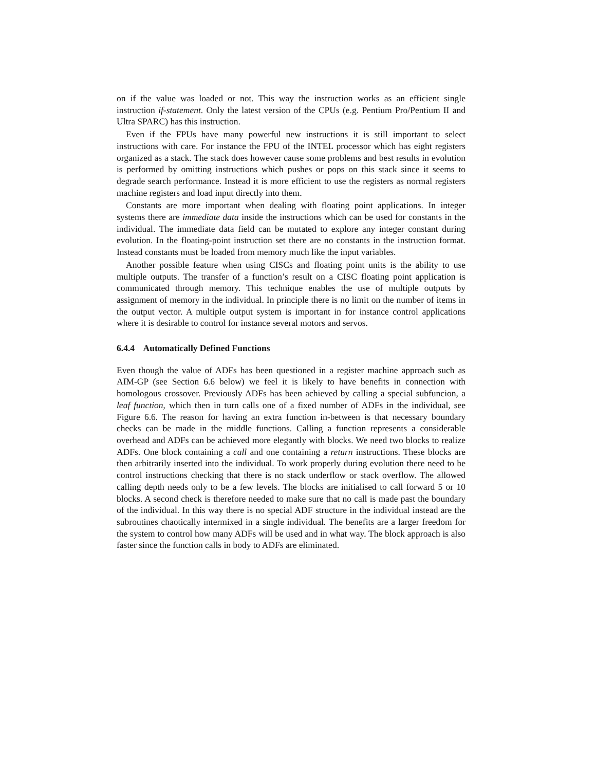on if the value was loaded or not. This way the instruction works as an efficient single instruction if-statement. Only the latest version of the CPUs (e.g. Pentium Pro/Pentium II and Ultra SPARC) has this instruction.
Even if the FPUs have many powerful new instructions it is still important to select instructions with care. For instance the FPU of the INTEL processor which has eight registers organized as a stack. The stack does however cause some problems and best results in evolution is performed by omitting instructions which pushes or pops on this stack since it seems to degrade search performance. Instead it is more efficient to use the registers as normal registers machine registers and load input directly into them.
Constants are more important when dealing with floating point applications. In integer systems there are immediate data inside the instructions which can be used for constants in the individual. The immediate data field can be mutated to explore any integer constant during evolution. In the floating-point instruction set there are no constants in the instruction format. Instead constants must be loaded from memory much like the input variables.
Another possible feature when using CISCs and floating point units is the ability to use multiple outputs. The transfer of a function’s result on a CISC floating point application is communicated through memory. This technique enables the use of multiple outputs by assignment of memory in the individual. In principle there is no limit on the number of items in the output vector. A multiple output system is important in for instance control applications where it is desirable to control for instance several motors and servos.
6.4.4 Automatically Defined Functions
Even though the value of ADFs has been questioned in a register machine approach such as AIM-GP (see Section 6.6 below) we feel it is likely to have benefits in connection with homologous crossover. Previously ADFs has been achieved by calling a special subfuncion, a leaf function, which then in turn calls one of a fixed number of ADFs in the individual, see Figure 6.6. The reason for having an extra function in-between is that necessary boundary checks can be made in the middle functions. Calling a function represents a considerable overhead and ADFs can be achieved more elegantly with blocks. We need two blocks to realize ADFs. One block containing a call and one containing a return instructions. These blocks are then arbitrarily inserted into the individual. To work properly during evolution there need to be control instructions checking that there is no stack underflow or stack overflow. The allowed calling depth needs only to be a few levels. The blocks are initialised to call forward 5 or 10 blocks. A second check is therefore needed to make sure that no call is made past the boundary of the individual. In this way there is no special ADF structure in the individual instead are the subroutines chaotically intermixed in a single individual. The benefits are a larger freedom for the system to control how many ADFs will be used and in what way. The block approach is also faster since the function calls in body to ADFs are eliminated.